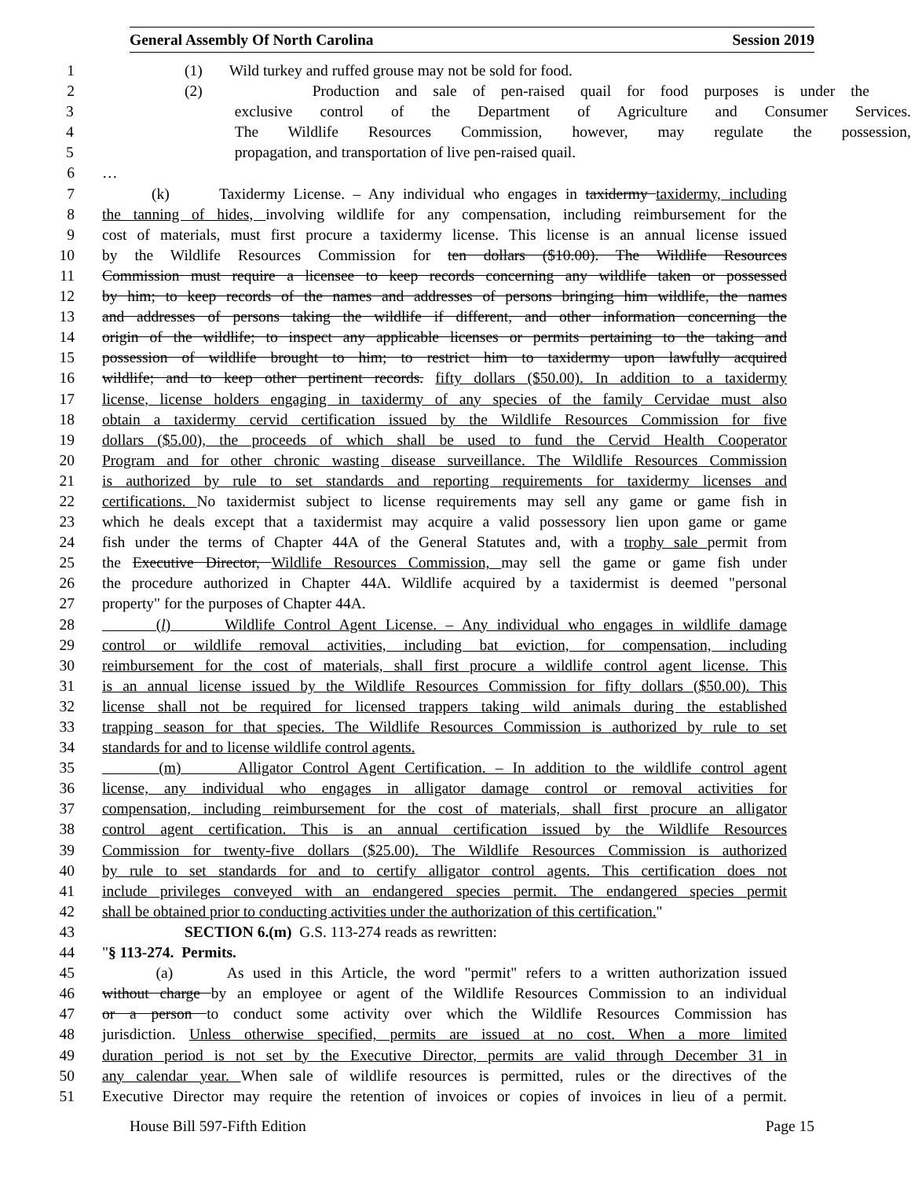General Assembly Of North Carolina Session 2019
1 (1) Wild turkey and ruffed grouse may not be sold for food.
2 (2) Production and sale of pen-raised quail for food purposes is under the
3 exclusive control of the Department of Agriculture and Consumer Services.
4 The Wildlife Resources Commission, however, may regulate the possession,
5 propagation, and transportation of live pen-raised quail.
6 …
7 (k) Taxidermy License. – Any individual who engages in taxidermy taxidermy, including
8 the tanning of hides, involving wildlife for any compensation, including reimbursement for the
9 cost of materials, must first procure a taxidermy license. This license is an annual license issued
10 by the Wildlife Resources Commission for ten dollars ($10.00). The Wildlife Resources
11 Commission must require a licensee to keep records concerning any wildlife taken or possessed
12 by him; to keep records of the names and addresses of persons bringing him wildlife, the names
13 and addresses of persons taking the wildlife if different, and other information concerning the
14 origin of the wildlife; to inspect any applicable licenses or permits pertaining to the taking and
15 possession of wildlife brought to him; to restrict him to taxidermy upon lawfully acquired
16 wildlife; and to keep other pertinent records. fifty dollars ($50.00). In addition to a taxidermy
17 license, license holders engaging in taxidermy of any species of the family Cervidae must also
18 obtain a taxidermy cervid certification issued by the Wildlife Resources Commission for five
19 dollars ($5.00), the proceeds of which shall be used to fund the Cervid Health Cooperator
20 Program and for other chronic wasting disease surveillance. The Wildlife Resources Commission
21 is authorized by rule to set standards and reporting requirements for taxidermy licenses and
22 certifications. No taxidermist subject to license requirements may sell any game or game fish in
23 which he deals except that a taxidermist may acquire a valid possessory lien upon game or game
24 fish under the terms of Chapter 44A of the General Statutes and, with a trophy sale permit from
25 the Executive Director, Wildlife Resources Commission, may sell the game or game fish under
26 the procedure authorized in Chapter 44A. Wildlife acquired by a taxidermist is deemed "personal
27 property" for the purposes of Chapter 44A.
28 (l) Wildlife Control Agent License. – Any individual who engages in wildlife damage
29 control or wildlife removal activities, including bat eviction, for compensation, including
30 reimbursement for the cost of materials, shall first procure a wildlife control agent license. This
31 is an annual license issued by the Wildlife Resources Commission for fifty dollars ($50.00). This
32 license shall not be required for licensed trappers taking wild animals during the established
33 trapping season for that species. The Wildlife Resources Commission is authorized by rule to set
34 standards for and to license wildlife control agents.
35 (m) Alligator Control Agent Certification. – In addition to the wildlife control agent
36 license, any individual who engages in alligator damage control or removal activities for
37 compensation, including reimbursement for the cost of materials, shall first procure an alligator
38 control agent certification. This is an annual certification issued by the Wildlife Resources
39 Commission for twenty-five dollars ($25.00). The Wildlife Resources Commission is authorized
40 by rule to set standards for and to certify alligator control agents. This certification does not
41 include privileges conveyed with an endangered species permit. The endangered species permit
42 shall be obtained prior to conducting activities under the authorization of this certification."
43 SECTION 6.(m) G.S. 113-274 reads as rewritten:
44 "§ 113-274. Permits.
45 (a) As used in this Article, the word "permit" refers to a written authorization issued
46 without charge by an employee or agent of the Wildlife Resources Commission to an individual
47 or a person to conduct some activity over which the Wildlife Resources Commission has
48 jurisdiction. Unless otherwise specified, permits are issued at no cost. When a more limited
49 duration period is not set by the Executive Director, permits are valid through December 31 in
50 any calendar year. When sale of wildlife resources is permitted, rules or the directives of the
51 Executive Director may require the retention of invoices or copies of invoices in lieu of a permit.
House Bill 597-Fifth Edition Page 15